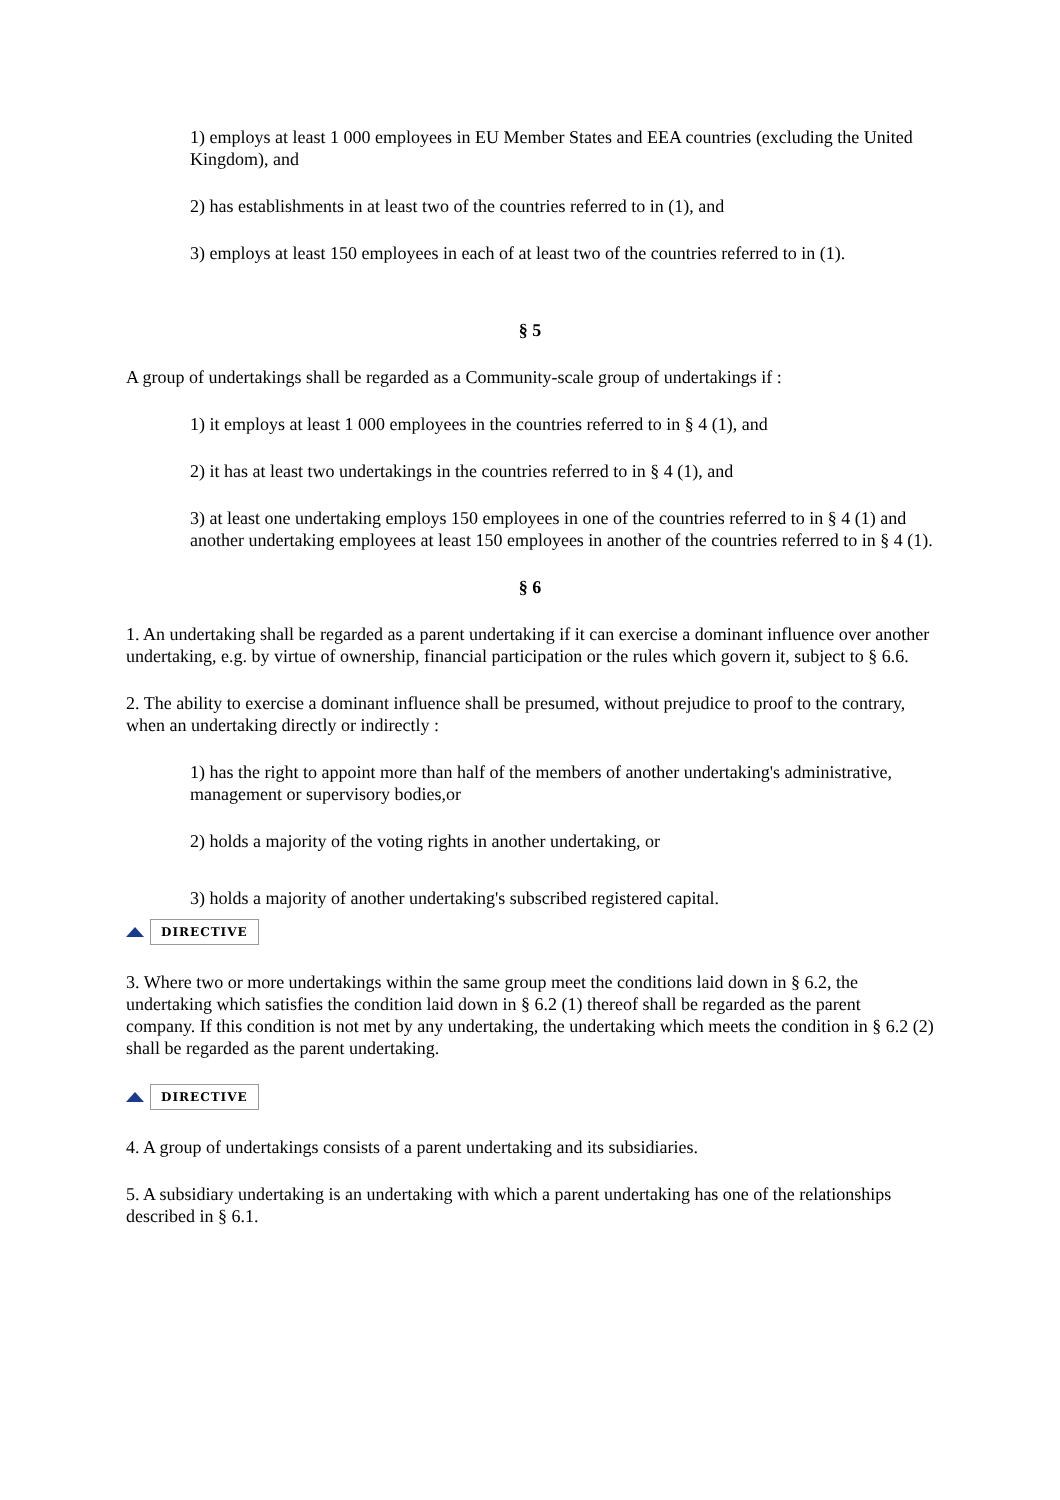1) employs at least 1 000 employees in EU Member States and EEA countries (excluding the United Kingdom), and
2) has establishments in at least two of the countries referred to in (1), and
3) employs at least 150 employees in each of at least two of the countries referred to in (1).
§ 5
A group of undertakings shall be regarded as a Community-scale group of undertakings if :
1) it employs at least 1 000 employees in the countries referred to in § 4 (1), and
2) it has at least two undertakings in the countries referred to in § 4 (1), and
3) at least one undertaking employs 150 employees in one of the countries referred to in § 4 (1) and another undertaking employees at least 150 employees in another of the countries referred to in § 4 (1).
§ 6
1. An undertaking shall be regarded as a parent undertaking if it can exercise a dominant influence over another undertaking, e.g. by virtue of ownership, financial participation or the rules which govern it, subject to § 6.6.
2. The ability to exercise a dominant influence shall be presumed, without prejudice to proof to the contrary, when an undertaking directly or indirectly :
1) has the right to appoint more than half of the members of another undertaking's administrative, management or supervisory bodies,or
2) holds a majority of the voting rights in another undertaking, or
3) holds a majority of another undertaking's subscribed registered capital.
DIRECTIVE
3. Where two or more undertakings within the same group meet the conditions laid down in § 6.2, the undertaking which satisfies the condition laid down in § 6.2 (1) thereof shall be regarded as the parent company. If this condition is not met by any undertaking, the undertaking which meets the condition in § 6.2 (2) shall be regarded as the parent undertaking.
DIRECTIVE
4. A group of undertakings consists of a parent undertaking and its subsidiaries.
5. A subsidiary undertaking is an undertaking with which a parent undertaking has one of the relationships described in § 6.1.